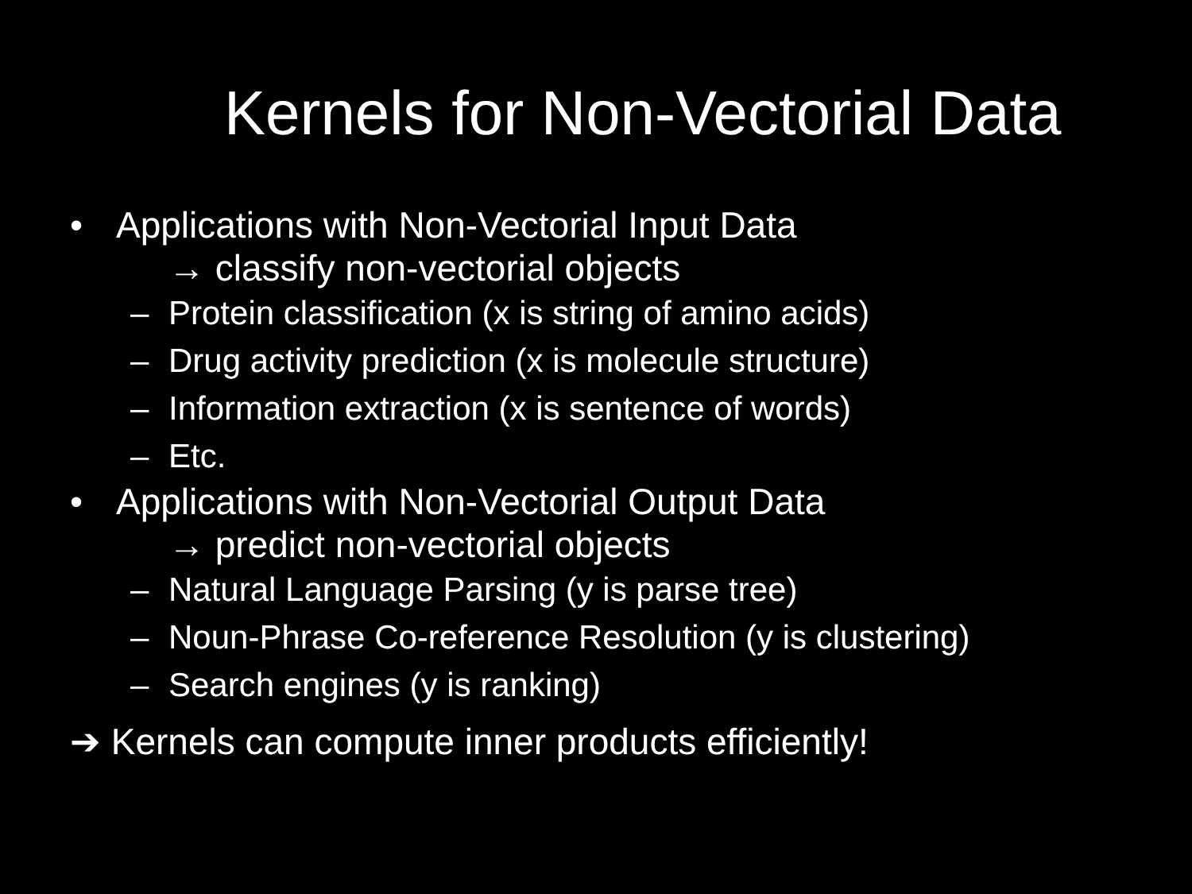Kernels for Non-Vectorial Data
• Applications with Non-Vectorial Input Data
→ classify non-vectorial objects
– Protein classification (x is string of amino acids)
– Drug activity prediction (x is molecule structure)
– Information extraction (x is sentence of words)
– Etc.
• Applications with Non-Vectorial Output Data
→ predict non-vectorial objects
– Natural Language Parsing (y is parse tree)
– Noun-Phrase Co-reference Resolution (y is clustering)
– Search engines (y is ranking)
➔ Kernels can compute inner products efficiently!